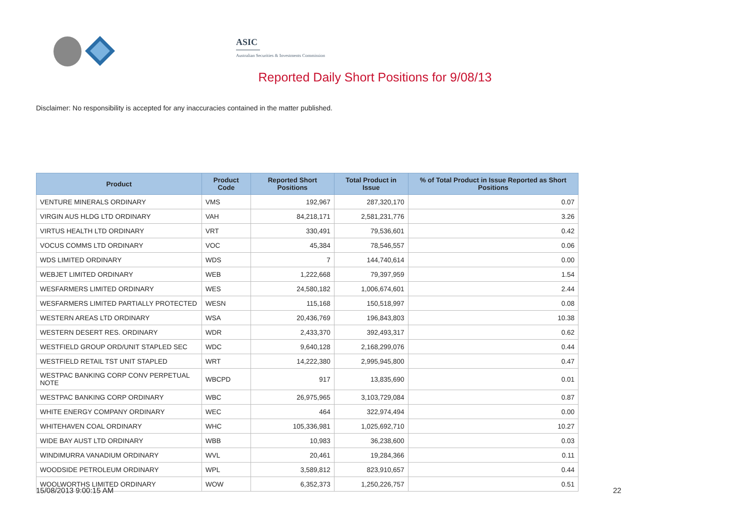ASIC
Australian Securities & Investments Commission
Reported Daily Short Positions for 9/08/13
Disclaimer: No responsibility is accepted for any inaccuracies contained in the matter published.
| Product | Product Code | Reported Short Positions | Total Product in Issue | % of Total Product in Issue Reported as Short Positions |
| --- | --- | --- | --- | --- |
| VENTURE MINERALS ORDINARY | VMS | 192,967 | 287,320,170 | 0.07 |
| VIRGIN AUS HLDG LTD ORDINARY | VAH | 84,218,171 | 2,581,231,776 | 3.26 |
| VIRTUS HEALTH LTD ORDINARY | VRT | 330,491 | 79,536,601 | 0.42 |
| VOCUS COMMS LTD ORDINARY | VOC | 45,384 | 78,546,557 | 0.06 |
| WDS LIMITED ORDINARY | WDS | 7 | 144,740,614 | 0.00 |
| WEBJET LIMITED ORDINARY | WEB | 1,222,668 | 79,397,959 | 1.54 |
| WESFARMERS LIMITED ORDINARY | WES | 24,580,182 | 1,006,674,601 | 2.44 |
| WESFARMERS LIMITED PARTIALLY PROTECTED | WESN | 115,168 | 150,518,997 | 0.08 |
| WESTERN AREAS LTD ORDINARY | WSA | 20,436,769 | 196,843,803 | 10.38 |
| WESTERN DESERT RES. ORDINARY | WDR | 2,433,370 | 392,493,317 | 0.62 |
| WESTFIELD GROUP ORD/UNIT STAPLED SEC | WDC | 9,640,128 | 2,168,299,076 | 0.44 |
| WESTFIELD RETAIL TST UNIT STAPLED | WRT | 14,222,380 | 2,995,945,800 | 0.47 |
| WESTPAC BANKING CORP CONV PERPETUAL NOTE | WBCPD | 917 | 13,835,690 | 0.01 |
| WESTPAC BANKING CORP ORDINARY | WBC | 26,975,965 | 3,103,729,084 | 0.87 |
| WHITE ENERGY COMPANY ORDINARY | WEC | 464 | 322,974,494 | 0.00 |
| WHITEHAVEN COAL ORDINARY | WHC | 105,336,981 | 1,025,692,710 | 10.27 |
| WIDE BAY AUST LTD ORDINARY | WBB | 10,983 | 36,238,600 | 0.03 |
| WINDIMURRA VANADIUM ORDINARY | WVL | 20,461 | 19,284,366 | 0.11 |
| WOODSIDE PETROLEUM ORDINARY | WPL | 3,589,812 | 823,910,657 | 0.44 |
| WOOLWORTHS LIMITED ORDINARY | WOW | 6,352,373 | 1,250,226,757 | 0.51 |
15/08/2013 9:00:15 AM 22